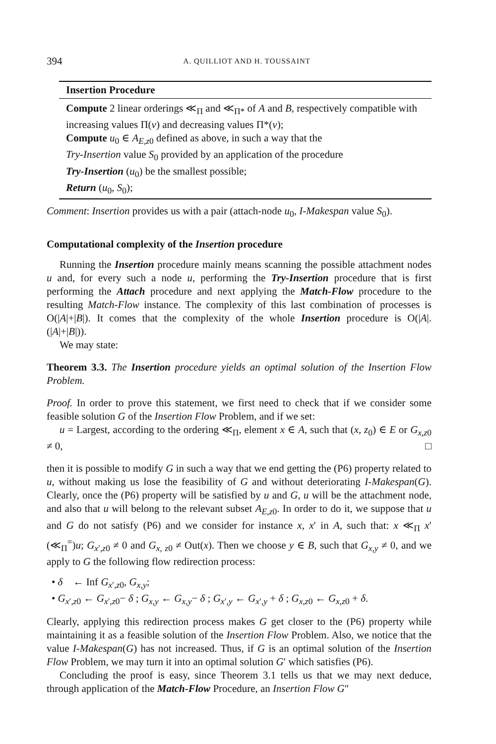394 A. QUILLIOT AND H. TOUSSAINT
Insertion Procedure
Compute 2 linear orderings ≪<sub>Π</sub> and ≪<sub>Π*</sub> of A and B, respectively compatible with increasing values Π(v) and decreasing values Π*(v);
Compute u<sub>0</sub> ∈ A<sub>E,z0</sub> defined as above, in such a way that the
Try-Insertion value S<sub>0</sub> provided by an application of the procedure
Try-Insertion (u<sub>0</sub>) be the smallest possible;
Return (u<sub>0</sub>, S<sub>0</sub>);
Comment: Insertion provides us with a pair (attach-node u<sub>0</sub>, I-Makespan value S<sub>0</sub>).
Computational complexity of the Insertion procedure
Running the Insertion procedure mainly means scanning the possible attachment nodes u and, for every such a node u, performing the Try-Insertion procedure that is first performing the Attach procedure and next applying the Match-Flow procedure to the resulting Match-Flow instance. The complexity of this last combination of processes is O(|A|+|B|). It comes that the complexity of the whole Insertion procedure is O(|A|. (|A|+|B|)).
We may state:
Theorem 3.3. The Insertion procedure yields an optimal solution of the Insertion Flow Problem.
Proof. In order to prove this statement, we first need to check that if we consider some feasible solution G of the Insertion Flow Problem, and if we set:
u = Largest, according to the ordering ≪<sub>Π</sub>, element x ∈ A, such that (x, z<sub>0</sub>) ∈ E or G<sub>x,z0</sub> ≠ 0, □
then it is possible to modify G in such a way that we end getting the (P6) property related to u, without making us lose the feasibility of G and without deteriorating I-Makespan(G). Clearly, once the (P6) property will be satisfied by u and G, u will be the attachment node, and also that u will belong to the relevant subset A<sub>E,z0</sub>. In order to do it, we suppose that u and G do not satisfy (P6) and we consider for instance x, x′ in A, such that: x ≪<sub>Π</sub> x′ (≪<sub>Π</sub><sup>=</sup>)u; G<sub>x′,z0</sub> ≠ 0 and G<sub>x, z0</sub> ≠ Out(x). Then we choose y ∈ B, such that G<sub>x,y</sub> ≠ 0, and we apply to G the following flow redirection process:
• δ ← Inf G<sub>x′,z0</sub>, G<sub>x,y</sub>;
• G<sub>x′,z0</sub> ← G<sub>x′,z0</sub>− δ ; G<sub>x,y</sub> ← G<sub>x,y</sub>− δ ; G<sub>x′,y</sub> ← G<sub>x′,y</sub> + δ ; G<sub>x,z0</sub> ← G<sub>x,z0</sub> + δ.
Clearly, applying this redirection process makes G get closer to the (P6) property while maintaining it as a feasible solution of the Insertion Flow Problem. Also, we notice that the value I-Makespan(G) has not increased. Thus, if G is an optimal solution of the Insertion Flow Problem, we may turn it into an optimal solution G′ which satisfies (P6).
Concluding the proof is easy, since Theorem 3.1 tells us that we may next deduce, through application of the Match-Flow Procedure, an Insertion Flow G″